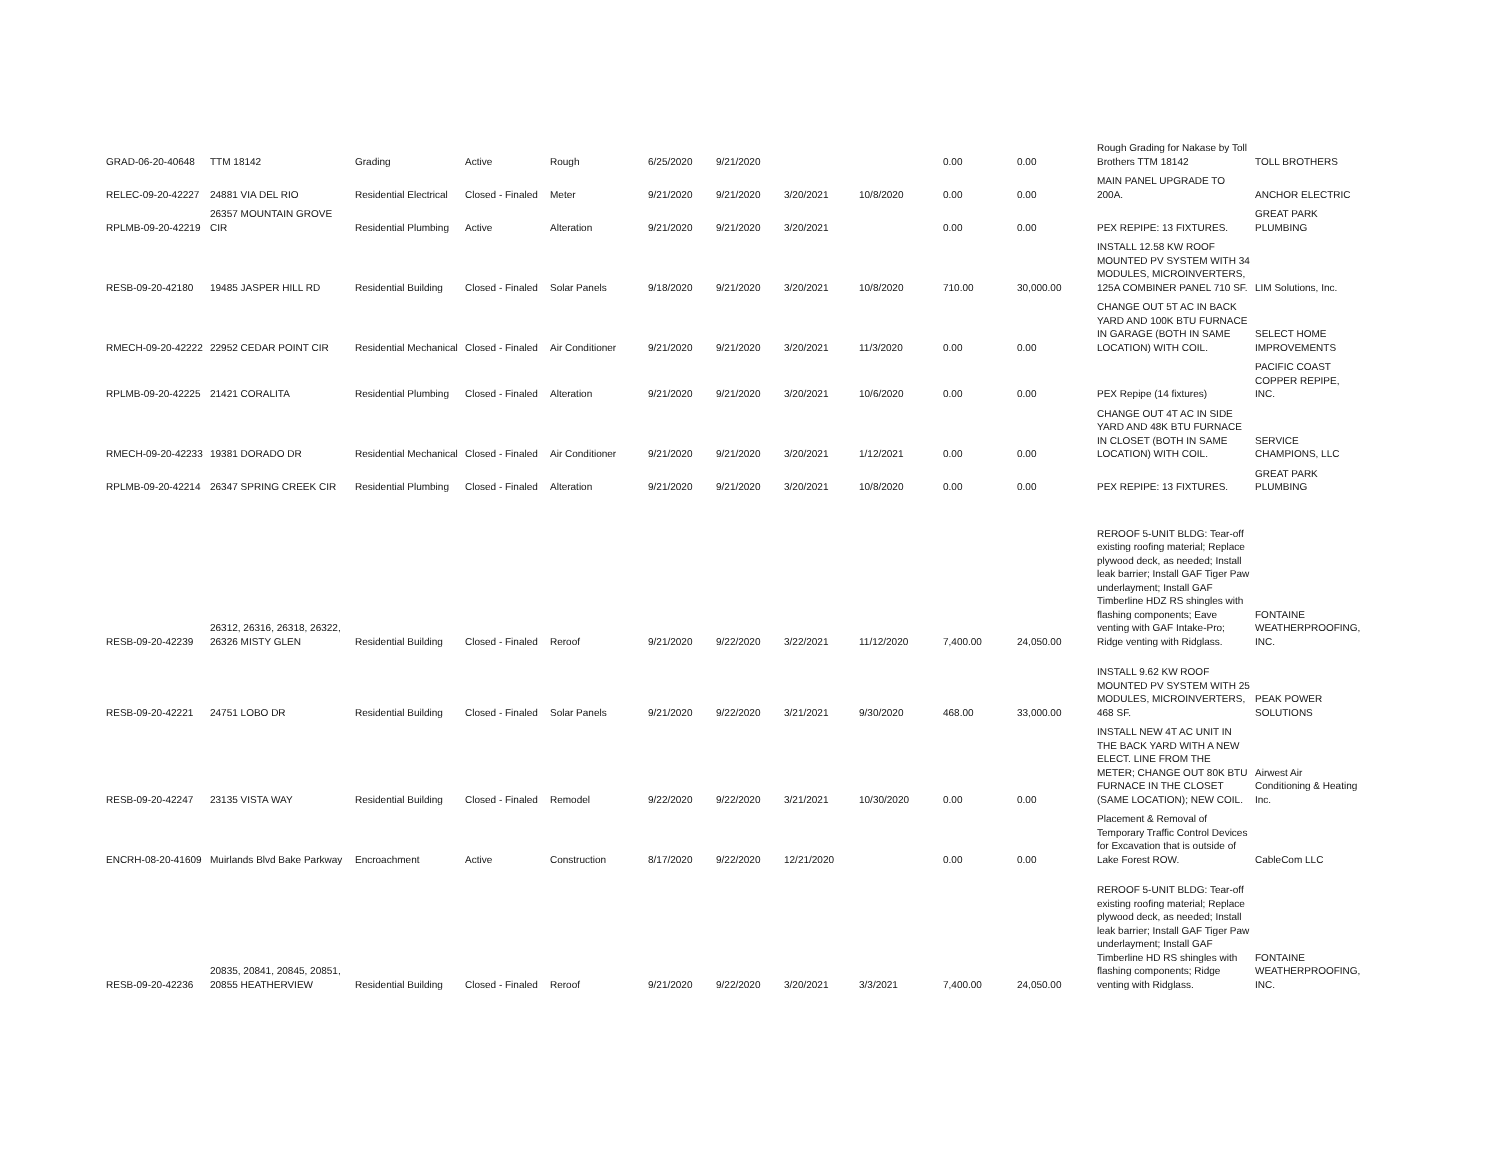| GRAD-06-20-40648 | TTM 18142 | Grading | Active | Rough | 6/25/2020 | 9/21/2020 | | | 0.00 | 0.00 | Rough Grading for Nakase by Toll Brothers TTM 18142 | TOLL BROTHERS |
| RELEC-09-20-42227 | 24881 VIA DEL RIO | Residential Electrical | Closed - Finaled | Meter | 9/21/2020 | 9/21/2020 | 3/20/2021 | 10/8/2020 | 0.00 | 0.00 | MAIN PANEL UPGRADE TO 200A. | ANCHOR ELECTRIC |
| RPLMB-09-20-42219 | 26357 MOUNTAIN GROVE CIR | Residential Plumbing | Active | Alteration | 9/21/2020 | 9/21/2020 | 3/20/2021 | | 0.00 | 0.00 | PEX REPIPE: 13 FIXTURES. | GREAT PARK PLUMBING |
| RESB-09-20-42180 | 19485 JASPER HILL RD | Residential Building | Closed - Finaled | Solar Panels | 9/18/2020 | 9/21/2020 | 3/20/2021 | 10/8/2020 | 710.00 | 30,000.00 | INSTALL 12.58 KW ROOF MOUNTED PV SYSTEM WITH 34 MODULES, MICROINVERTERS, 125A COMBINER PANEL 710 SF. | LIM Solutions, Inc. |
| RMECH-09-20-42222 | 22952 CEDAR POINT CIR | Residential Mechanical | Closed - Finaled | Air Conditioner | 9/21/2020 | 9/21/2020 | 3/20/2021 | 11/3/2020 | 0.00 | 0.00 | CHANGE OUT 5T AC IN BACK YARD AND 100K BTU FURNACE IN GARAGE (BOTH IN SAME LOCATION) WITH COIL. | SELECT HOME IMPROVEMENTS |
| RPLMB-09-20-42225 | 21421 CORALITA | Residential Plumbing | Closed - Finaled | Alteration | 9/21/2020 | 9/21/2020 | 3/20/2021 | 10/6/2020 | 0.00 | 0.00 | PEX Repipe (14 fixtures) | PACIFIC COAST COPPER REPIPE, INC. |
| RMECH-09-20-42233 | 19381 DORADO DR | Residential Mechanical | Closed - Finaled | Air Conditioner | 9/21/2020 | 9/21/2020 | 3/20/2021 | 1/12/2021 | 0.00 | 0.00 | CHANGE OUT 4T AC IN SIDE YARD AND 48K BTU FURNACE IN CLOSET (BOTH IN SAME LOCATION) WITH COIL. | SERVICE CHAMPIONS, LLC |
| RPLMB-09-20-42214 | 26347 SPRING CREEK CIR | Residential Plumbing | Closed - Finaled | Alteration | 9/21/2020 | 9/21/2020 | 3/20/2021 | 10/8/2020 | 0.00 | 0.00 | PEX REPIPE: 13 FIXTURES. | GREAT PARK PLUMBING |
| RESB-09-20-42239 | 26312, 26316, 26318, 26322, 26326 MISTY GLEN | Residential Building | Closed - Finaled | Reroof | 9/21/2020 | 9/22/2020 | 3/22/2021 | 11/12/2020 | 7,400.00 | 24,050.00 | REROOF 5-UNIT BLDG: Tear-off existing roofing material; Replace plywood deck, as needed; Install leak barrier; Install GAF Tiger Paw underlayment; Install GAF Timberline HDZ RS shingles with flashing components; Eave venting with GAF Intake-Pro; Ridge venting with Ridglass. | FONTAINE WEATHERPROOFING, INC. |
| RESB-09-20-42221 | 24751 LOBO DR | Residential Building | Closed - Finaled | Solar Panels | 9/21/2020 | 9/22/2020 | 3/21/2021 | 9/30/2020 | 468.00 | 33,000.00 | INSTALL 9.62 KW ROOF MOUNTED PV SYSTEM WITH 25 MODULES, MICROINVERTERS, 468 SF. | PEAK POWER SOLUTIONS |
| RESB-09-20-42247 | 23135 VISTA WAY | Residential Building | Closed - Finaled | Remodel | 9/22/2020 | 9/22/2020 | 3/21/2021 | 10/30/2020 | 0.00 | 0.00 | INSTALL NEW 4T AC UNIT IN THE BACK YARD WITH A NEW ELECT. LINE FROM THE METER; CHANGE OUT 80K BTU FURNACE IN THE CLOSET (SAME LOCATION); NEW COIL. | Airwest Air Conditioning & Heating Inc. |
| ENCRH-08-20-41609 | Muirlands Blvd Bake Parkway | Encroachment | Active | Construction | 8/17/2020 | 9/22/2020 | 12/21/2020 | | 0.00 | 0.00 | Placement & Removal of Temporary Traffic Control Devices for Excavation that is outside of Lake Forest ROW. | CableCom LLC |
| RESB-09-20-42236 | 20835, 20841, 20845, 20851, 20855 HEATHERVIEW | Residential Building | Closed - Finaled | Reroof | 9/21/2020 | 9/22/2020 | 3/20/2021 | 3/3/2021 | 7,400.00 | 24,050.00 | REROOF 5-UNIT BLDG: Tear-off existing roofing material; Replace plywood deck, as needed; Install leak barrier; Install GAF Tiger Paw underlayment; Install GAF Timberline HD RS shingles with flashing components; Ridge venting with Ridglass. | FONTAINE WEATHERPROOFING, INC. |